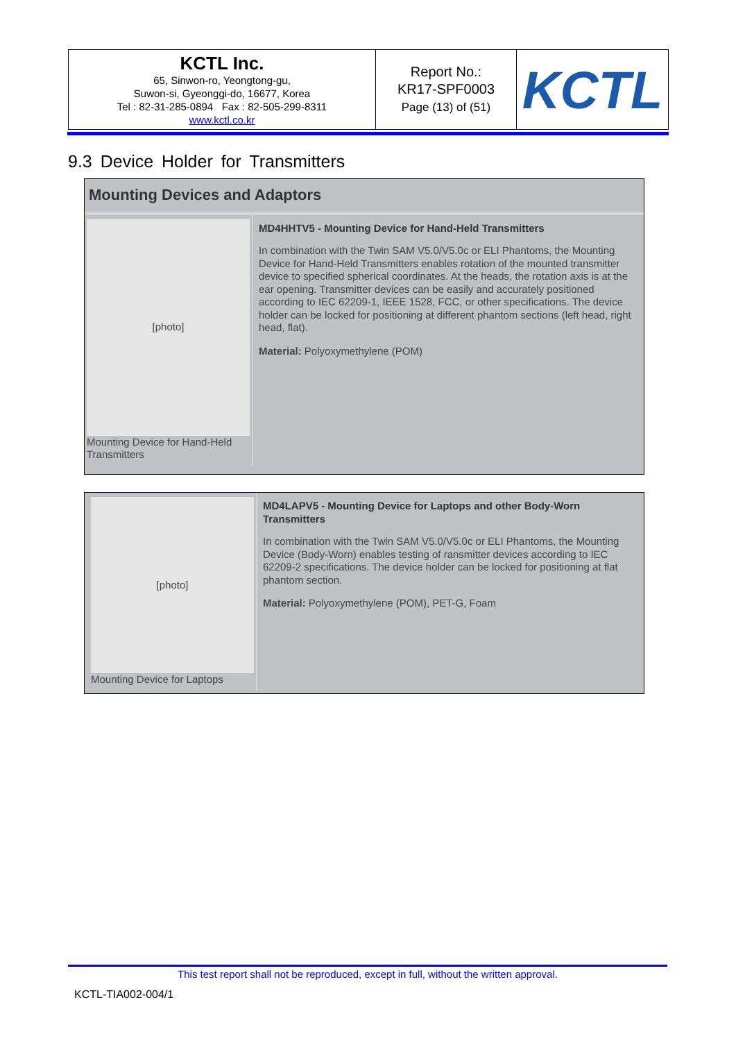| KCTL Inc. 65, Sinwon-ro, Yeongtong-gu, Suwon-si, Gyeonggi-do, 16677, Korea Tel : 82-31-285-0894 Fax : 82-505-299-8311 www.kctl.co.kr | Report No.: KR17-SPF0003 Page (13) of (51) | KCTL |
9.3 Device Holder for Transmitters
Mounting Devices and Adaptors
[photo]
Mounting Device for Hand-Held Transmitters
MD4HHTV5 - Mounting Device for Hand-Held Transmitters
In combination with the Twin SAM V5.0/V5.0c or ELI Phantoms, the Mounting Device for Hand-Held Transmitters enables rotation of the mounted transmitter device to specified spherical coordinates. At the heads, the rotation axis is at the ear opening. Transmitter devices can be easily and accurately positioned according to IEC 62209-1, IEEE 1528, FCC, or other specifications. The device holder can be locked for positioning at different phantom sections (left head, right head, flat).
Material: Polyoxymethylene (POM)
[photo]
Mounting Device for Laptops
MD4LAPV5 - Mounting Device for Laptops and other Body-Worn Transmitters
In combination with the Twin SAM V5.0/V5.0c or ELI Phantoms, the Mounting Device (Body-Worn) enables testing of ransmitter devices according to IEC 62209-2 specifications. The device holder can be locked for positioning at flat phantom section.
Material: Polyoxymethylene (POM), PET-G, Foam
This test report shall not be reproduced, except in full, without the written approval.
KCTL-TIA002-004/1